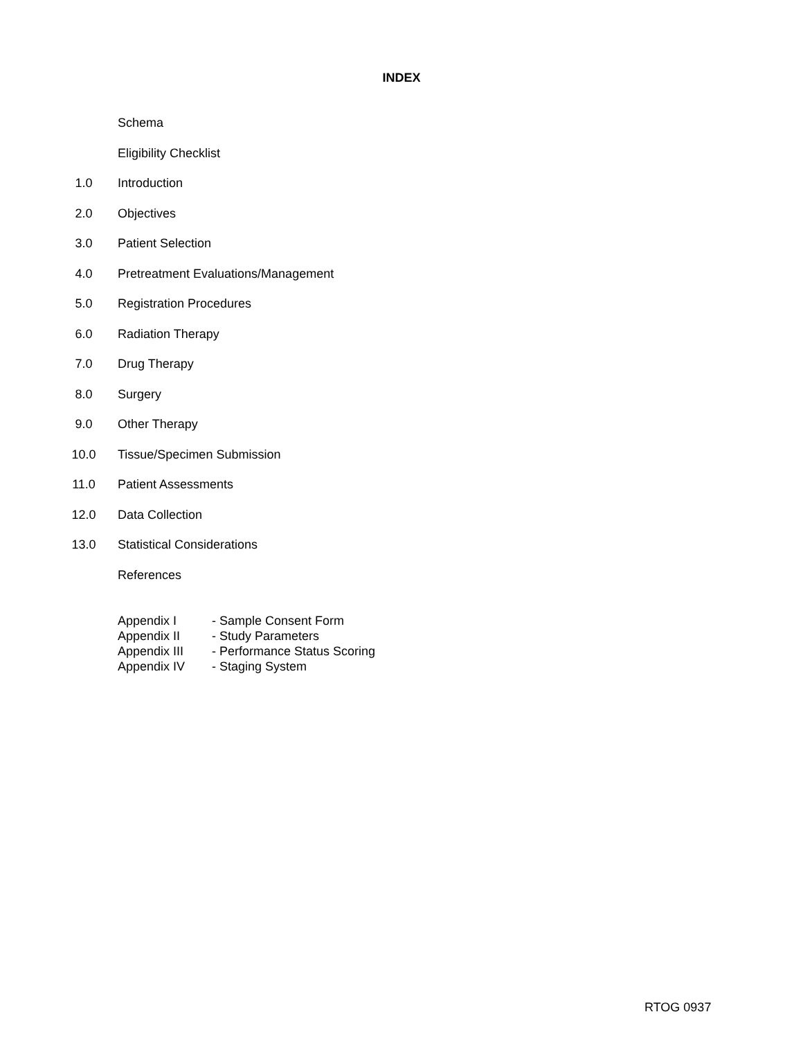INDEX
Schema
Eligibility Checklist
1.0 Introduction
2.0 Objectives
3.0 Patient Selection
4.0 Pretreatment Evaluations/Management
5.0 Registration Procedures
6.0 Radiation Therapy
7.0 Drug Therapy
8.0 Surgery
9.0 Other Therapy
10.0 Tissue/Specimen Submission
11.0 Patient Assessments
12.0 Data Collection
13.0 Statistical Considerations
References
Appendix I - Sample Consent Form
Appendix II - Study Parameters
Appendix III - Performance Status Scoring
Appendix IV - Staging System
RTOG 0937